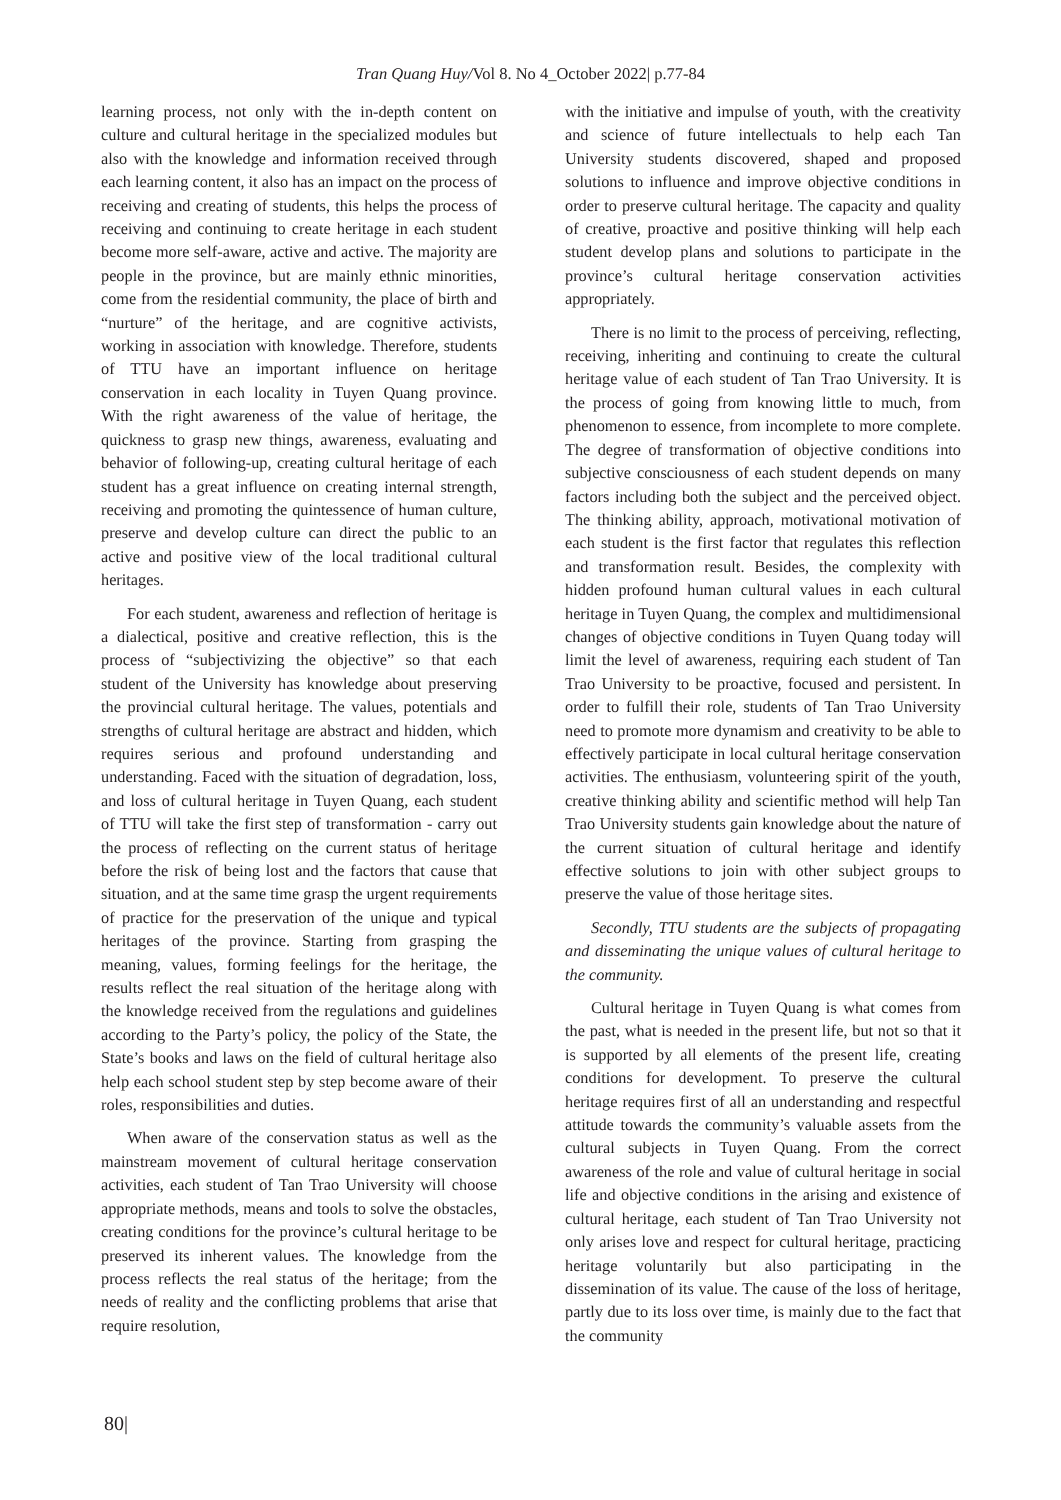Tran Quang Huy/Vol 8. No 4_October 2022| p.77-84
learning process, not only with the in-depth content on culture and cultural heritage in the specialized modules but also with the knowledge and information received through each learning content, it also has an impact on the process of receiving and creating of students, this helps the process of receiving and continuing to create heritage in each student become more self-aware, active and active. The majority are people in the province, but are mainly ethnic minorities, come from the residential community, the place of birth and “nurture” of the heritage, and are cognitive activists, working in association with knowledge. Therefore, students of TTU have an important influence on heritage conservation in each locality in Tuyen Quang province. With the right awareness of the value of heritage, the quickness to grasp new things, awareness, evaluating and behavior of following-up, creating cultural heritage of each student has a great influence on creating internal strength, receiving and promoting the quintessence of human culture, preserve and develop culture can direct the public to an active and positive view of the local traditional cultural heritages.
For each student, awareness and reflection of heritage is a dialectical, positive and creative reflection, this is the process of “subjectivizing the objective” so that each student of the University has knowledge about preserving the provincial cultural heritage. The values, potentials and strengths of cultural heritage are abstract and hidden, which requires serious and profound understanding and understanding. Faced with the situation of degradation, loss, and loss of cultural heritage in Tuyen Quang, each student of TTU will take the first step of transformation - carry out the process of reflecting on the current status of heritage before the risk of being lost and the factors that cause that situation, and at the same time grasp the urgent requirements of practice for the preservation of the unique and typical heritages of the province. Starting from grasping the meaning, values, forming feelings for the heritage, the results reflect the real situation of the heritage along with the knowledge received from the regulations and guidelines according to the Party’s policy, the policy of the State, the State’s books and laws on the field of cultural heritage also help each school student step by step become aware of their roles, responsibilities and duties.
When aware of the conservation status as well as the mainstream movement of cultural heritage conservation activities, each student of Tan Trao University will choose appropriate methods, means and tools to solve the obstacles, creating conditions for the province’s cultural heritage to be preserved its inherent values. The knowledge from the process reflects the real status of the heritage; from the needs of reality and the conflicting problems that arise that require resolution,
with the initiative and impulse of youth, with the creativity and science of future intellectuals to help each Tan University students discovered, shaped and proposed solutions to influence and improve objective conditions in order to preserve cultural heritage. The capacity and quality of creative, proactive and positive thinking will help each student develop plans and solutions to participate in the province’s cultural heritage conservation activities appropriately.
There is no limit to the process of perceiving, reflecting, receiving, inheriting and continuing to create the cultural heritage value of each student of Tan Trao University. It is the process of going from knowing little to much, from phenomenon to essence, from incomplete to more complete. The degree of transformation of objective conditions into subjective consciousness of each student depends on many factors including both the subject and the perceived object. The thinking ability, approach, motivational motivation of each student is the first factor that regulates this reflection and transformation result. Besides, the complexity with hidden profound human cultural values in each cultural heritage in Tuyen Quang, the complex and multidimensional changes of objective conditions in Tuyen Quang today will limit the level of awareness, requiring each student of Tan Trao University to be proactive, focused and persistent. In order to fulfill their role, students of Tan Trao University need to promote more dynamism and creativity to be able to effectively participate in local cultural heritage conservation activities. The enthusiasm, volunteering spirit of the youth, creative thinking ability and scientific method will help Tan Trao University students gain knowledge about the nature of the current situation of cultural heritage and identify effective solutions to join with other subject groups to preserve the value of those heritage sites.
Secondly, TTU students are the subjects of propagating and disseminating the unique values of cultural heritage to the community.
Cultural heritage in Tuyen Quang is what comes from the past, what is needed in the present life, but not so that it is supported by all elements of the present life, creating conditions for development. To preserve the cultural heritage requires first of all an understanding and respectful attitude towards the community’s valuable assets from the cultural subjects in Tuyen Quang. From the correct awareness of the role and value of cultural heritage in social life and objective conditions in the arising and existence of cultural heritage, each student of Tan Trao University not only arises love and respect for cultural heritage, practicing heritage voluntarily but also participating in the dissemination of its value. The cause of the loss of heritage, partly due to its loss over time, is mainly due to the fact that the community
80|